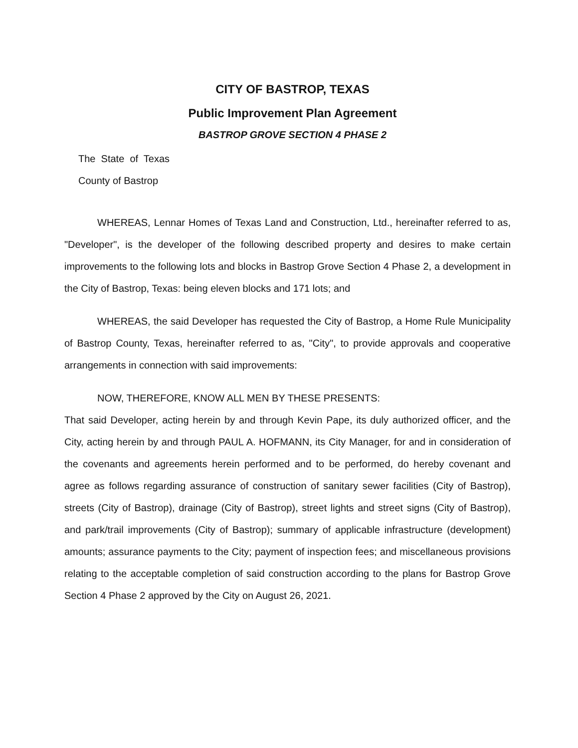CITY OF BASTROP, TEXAS
Public Improvement Plan Agreement
BASTROP GROVE SECTION 4 PHASE 2
The State of Texas
County of Bastrop
WHEREAS, Lennar Homes of Texas Land and Construction, Ltd., hereinafter referred to as, "Developer", is the developer of the following described property and desires to make certain improvements to the following lots and blocks in Bastrop Grove Section 4 Phase 2, a development in the City of Bastrop, Texas: being eleven blocks and 171 lots; and
WHEREAS, the said Developer has requested the City of Bastrop, a Home Rule Municipality of Bastrop County, Texas, hereinafter referred to as, "City", to provide approvals and cooperative arrangements in connection with said improvements:
NOW, THEREFORE, KNOW ALL MEN BY THESE PRESENTS:
That said Developer, acting herein by and through Kevin Pape, its duly authorized officer, and the City, acting herein by and through PAUL A. HOFMANN, its City Manager, for and in consideration of the covenants and agreements herein performed and to be performed, do hereby covenant and agree as follows regarding assurance of construction of sanitary sewer facilities (City of Bastrop), streets (City of Bastrop), drainage (City of Bastrop), street lights and street signs (City of Bastrop), and park/trail improvements (City of Bastrop); summary of applicable infrastructure (development) amounts; assurance payments to the City; payment of inspection fees; and miscellaneous provisions relating to the acceptable completion of said construction according to the plans for Bastrop Grove Section 4 Phase 2 approved by the City on August 26, 2021.